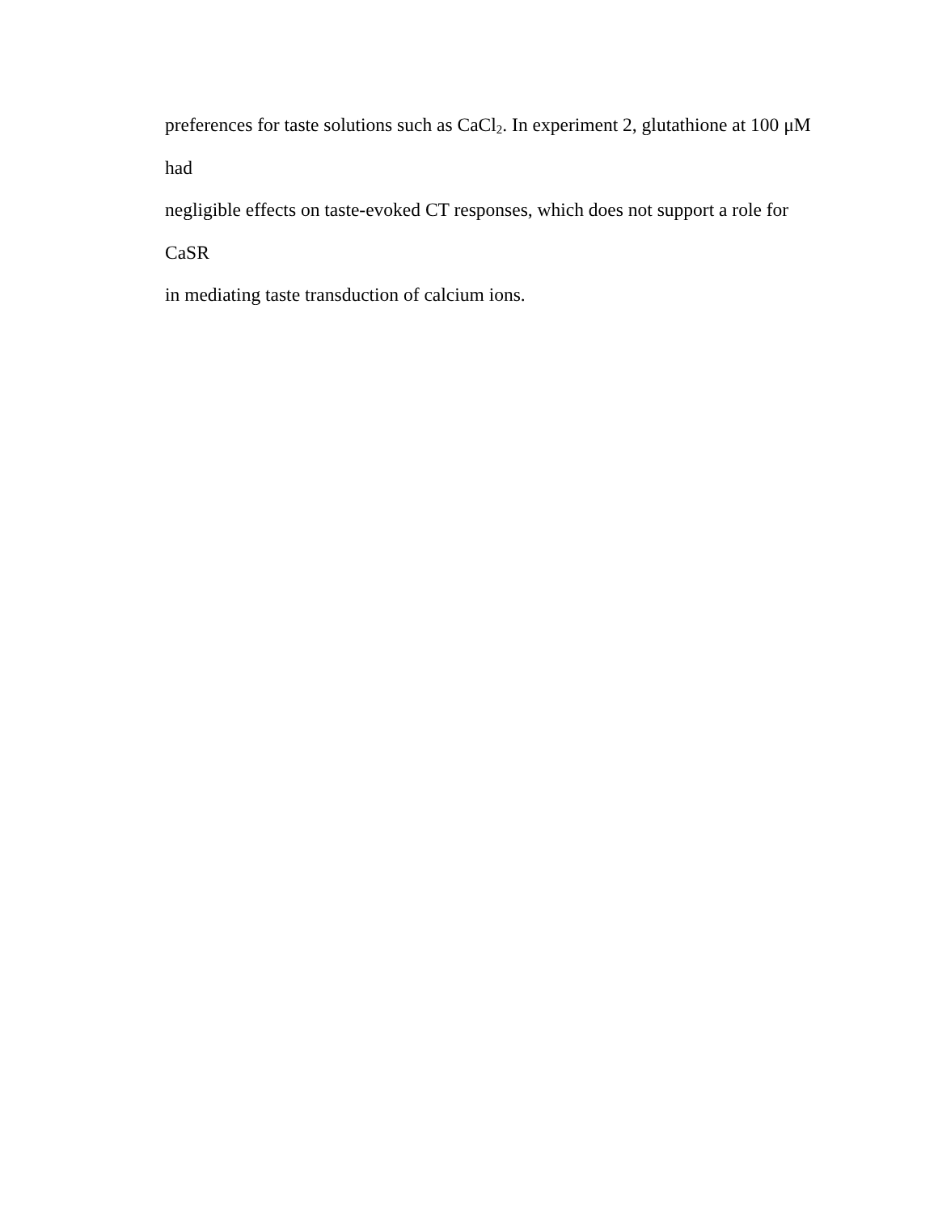preferences for taste solutions such as CaCl<sub>2</sub>. In experiment 2, glutathione at 100 μM had
negligible effects on taste-evoked CT responses, which does not support a role for CaSR
in mediating taste transduction of calcium ions.